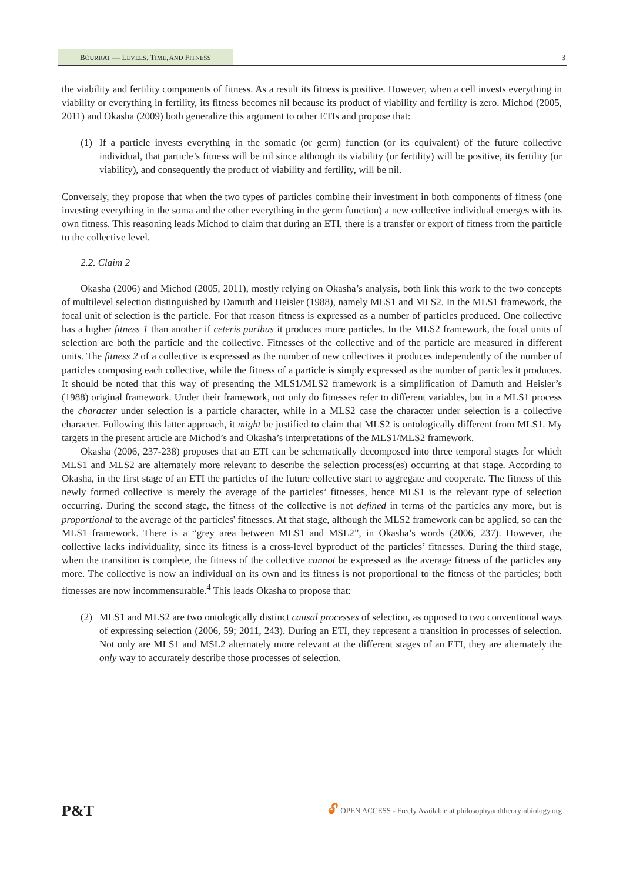BOURRAT — LEVELS, TIME, AND FITNESS 3
the viability and fertility components of fitness. As a result its fitness is positive. However, when a cell invests everything in viability or everything in fertility, its fitness becomes nil because its product of viability and fertility is zero. Michod (2005, 2011) and Okasha (2009) both generalize this argument to other ETIs and propose that:
(1) If a particle invests everything in the somatic (or germ) function (or its equivalent) of the future collective individual, that particle’s fitness will be nil since although its viability (or fertility) will be positive, its fertility (or viability), and consequently the product of viability and fertility, will be nil.
Conversely, they propose that when the two types of particles combine their investment in both components of fitness (one investing everything in the soma and the other everything in the germ function) a new collective individual emerges with its own fitness. This reasoning leads Michod to claim that during an ETI, there is a transfer or export of fitness from the particle to the collective level.
2.2. Claim 2
Okasha (2006) and Michod (2005, 2011), mostly relying on Okasha’s analysis, both link this work to the two concepts of multilevel selection distinguished by Damuth and Heisler (1988), namely MLS1 and MLS2. In the MLS1 framework, the focal unit of selection is the particle. For that reason fitness is expressed as a number of particles produced. One collective has a higher fitness 1 than another if ceteris paribus it produces more particles. In the MLS2 framework, the focal units of selection are both the particle and the collective. Fitnesses of the collective and of the particle are measured in different units. The fitness 2 of a collective is expressed as the number of new collectives it produces independently of the number of particles composing each collective, while the fitness of a particle is simply expressed as the number of particles it produces. It should be noted that this way of presenting the MLS1/MLS2 framework is a simplification of Damuth and Heisler’s (1988) original framework. Under their framework, not only do fitnesses refer to different variables, but in a MLS1 process the character under selection is a particle character, while in a MLS2 case the character under selection is a collective character. Following this latter approach, it might be justified to claim that MLS2 is ontologically different from MLS1. My targets in the present article are Michod’s and Okasha’s interpretations of the MLS1/MLS2 framework.
Okasha (2006, 237-238) proposes that an ETI can be schematically decomposed into three temporal stages for which MLS1 and MLS2 are alternately more relevant to describe the selection process(es) occurring at that stage. According to Okasha, in the first stage of an ETI the particles of the future collective start to aggregate and cooperate. The fitness of this newly formed collective is merely the average of the particles’ fitnesses, hence MLS1 is the relevant type of selection occurring. During the second stage, the fitness of the collective is not defined in terms of the particles any more, but is proportional to the average of the particles' fitnesses. At that stage, although the MLS2 framework can be applied, so can the MLS1 framework. There is a “grey area between MLS1 and MSL2”, in Okasha’s words (2006, 237). However, the collective lacks individuality, since its fitness is a cross-level byproduct of the particles’ fitnesses. During the third stage, when the transition is complete, the fitness of the collective cannot be expressed as the average fitness of the particles any more. The collective is now an individual on its own and its fitness is not proportional to the fitness of the particles; both fitnesses are now incommensurable.<sup>4</sup> This leads Okasha to propose that:
(2) MLS1 and MLS2 are two ontologically distinct causal processes of selection, as opposed to two conventional ways of expressing selection (2006, 59; 2011, 243). During an ETI, they represent a transition in processes of selection. Not only are MLS1 and MSL2 alternately more relevant at the different stages of an ETI, they are alternately the only way to accurately describe those processes of selection.
P&T 🔓︎ OPEN ACCESS - Freely Available at philosophyandtheoryinbiology.org